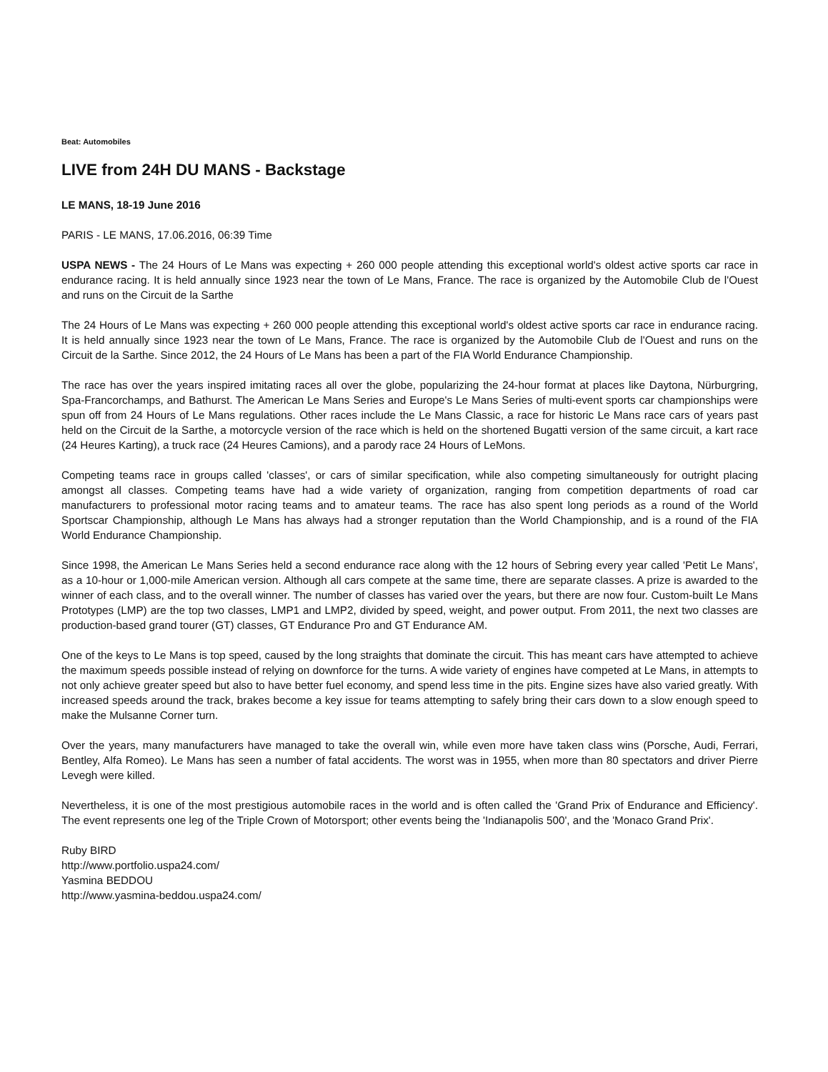Beat: Automobiles
LIVE from 24H DU MANS - Backstage
LE MANS, 18-19 June 2016
PARIS - LE MANS, 17.06.2016, 06:39 Time
USPA NEWS - The 24 Hours of Le Mans was expecting + 260 000 people attending this exceptional world's oldest active sports car race in endurance racing. It is held annually since 1923 near the town of Le Mans, France. The race is organized by the Automobile Club de l'Ouest and runs on the Circuit de la Sarthe
The 24 Hours of Le Mans was expecting + 260 000 people attending this exceptional world's oldest active sports car race in endurance racing. It is held annually since 1923 near the town of Le Mans, France. The race is organized by the Automobile Club de l'Ouest and runs on the Circuit de la Sarthe. Since 2012, the 24 Hours of Le Mans has been a part of the FIA World Endurance Championship.
The race has over the years inspired imitating races all over the globe, popularizing the 24-hour format at places like Daytona, Nürburgring, Spa-Francorchamps, and Bathurst. The American Le Mans Series and Europe's Le Mans Series of multi-event sports car championships were spun off from 24 Hours of Le Mans regulations. Other races include the Le Mans Classic, a race for historic Le Mans race cars of years past held on the Circuit de la Sarthe, a motorcycle version of the race which is held on the shortened Bugatti version of the same circuit, a kart race (24 Heures Karting), a truck race (24 Heures Camions), and a parody race 24 Hours of LeMons.
Competing teams race in groups called 'classes', or cars of similar specification, while also competing simultaneously for outright placing amongst all classes. Competing teams have had a wide variety of organization, ranging from competition departments of road car manufacturers to professional motor racing teams and to amateur teams. The race has also spent long periods as a round of the World Sportscar Championship, although Le Mans has always had a stronger reputation than the World Championship, and is a round of the FIA World Endurance Championship.
Since 1998, the American Le Mans Series held a second endurance race along with the 12 hours of Sebring every year called 'Petit Le Mans', as a 10-hour or 1,000-mile American version. Although all cars compete at the same time, there are separate classes. A prize is awarded to the winner of each class, and to the overall winner. The number of classes has varied over the years, but there are now four. Custom-built Le Mans Prototypes (LMP) are the top two classes, LMP1 and LMP2, divided by speed, weight, and power output. From 2011, the next two classes are production-based grand tourer (GT) classes, GT Endurance Pro and GT Endurance AM.
One of the keys to Le Mans is top speed, caused by the long straights that dominate the circuit. This has meant cars have attempted to achieve the maximum speeds possible instead of relying on downforce for the turns. A wide variety of engines have competed at Le Mans, in attempts to not only achieve greater speed but also to have better fuel economy, and spend less time in the pits. Engine sizes have also varied greatly. With increased speeds around the track, brakes become a key issue for teams attempting to safely bring their cars down to a slow enough speed to make the Mulsanne Corner turn.
Over the years, many manufacturers have managed to take the overall win, while even more have taken class wins (Porsche, Audi, Ferrari, Bentley, Alfa Romeo). Le Mans has seen a number of fatal accidents. The worst was in 1955, when more than 80 spectators and driver Pierre Levegh were killed.
Nevertheless, it is one of the most prestigious automobile races in the world and is often called the 'Grand Prix of Endurance and Efficiency'. The event represents one leg of the Triple Crown of Motorsport; other events being the 'Indianapolis 500', and the 'Monaco Grand Prix'.
Ruby BIRD
http://www.portfolio.uspa24.com/
Yasmina BEDDOU
http://www.yasmina-beddou.uspa24.com/